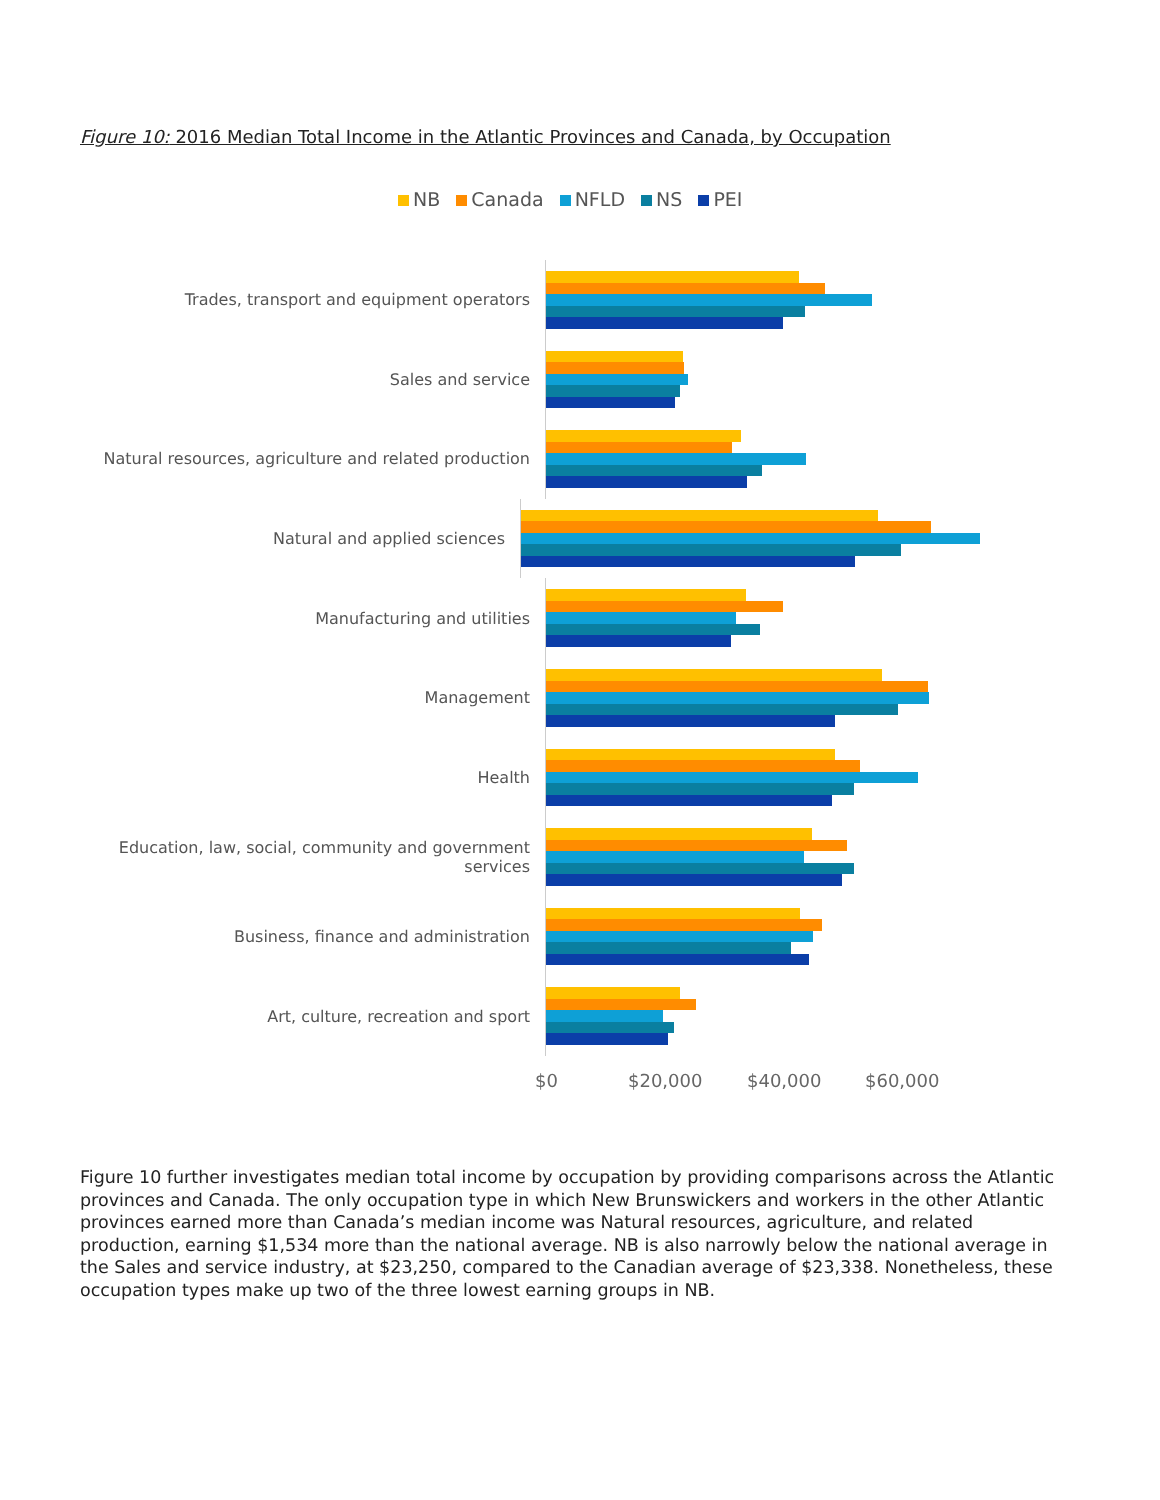Figure 10: 2016 Median Total Income in the Atlantic Provinces and Canada, by Occupation
NB Canada NFLD NS PEI
Trades, transport and equipment operators
Sales and service
Natural resources, agriculture and related production
Natural and applied sciences
Manufacturing and utilities
Management
Health
Education, law, social, community and government services
Business, finance and administration
Art, culture, recreation and sport
$0 $20,000 $40,000 $60,000
Figure 10 further investigates median total income by occupation by providing comparisons across the Atlantic provinces and Canada. The only occupation type in which New Brunswickers and workers in the other Atlantic provinces earned more than Canada’s median income was Natural resources, agriculture, and related production, earning $1,534 more than the national average. NB is also narrowly below the national average in the Sales and service industry, at $23,250, compared to the Canadian average of $23,338. Nonetheless, these occupation types make up two of the three lowest earning groups in NB.